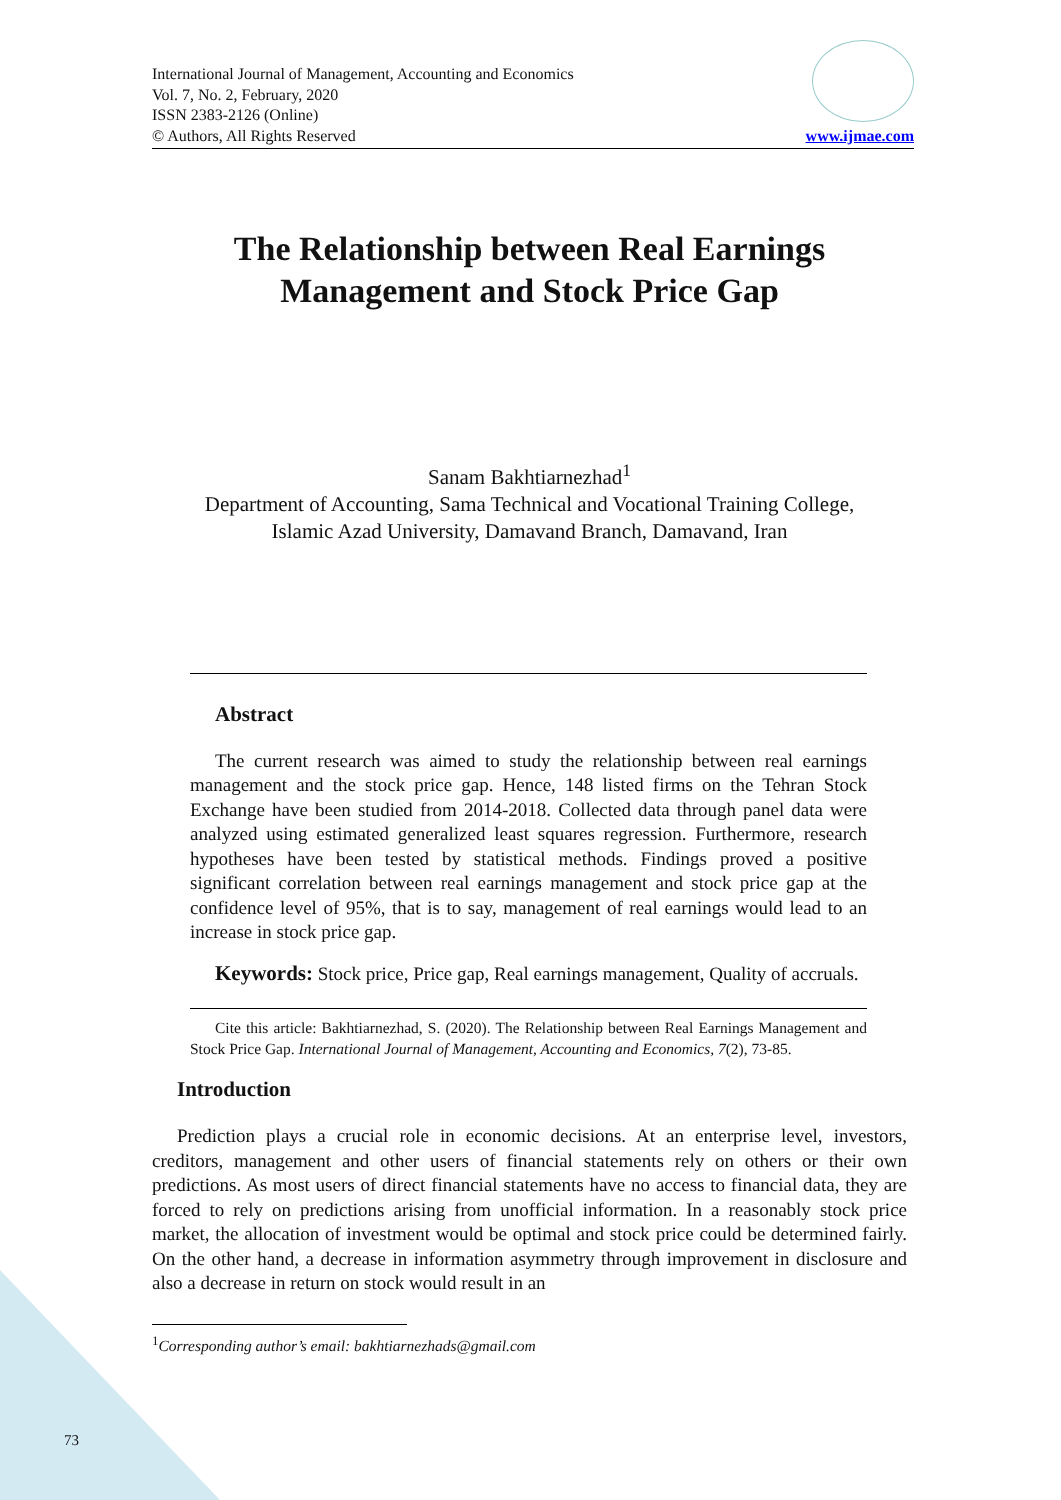International Journal of Management, Accounting and Economics
Vol. 7, No. 2, February, 2020
ISSN 2383-2126 (Online)
© Authors, All Rights Reserved
www.ijmae.com
The Relationship between Real Earnings
Management and Stock Price Gap
Sanam Bakhtiarnezhad<sup>1</sup>
Department of Accounting, Sama Technical and Vocational Training College,
Islamic Azad University, Damavand Branch, Damavand, Iran
Abstract
The current research was aimed to study the relationship between real earnings management and the stock price gap. Hence, 148 listed firms on the Tehran Stock Exchange have been studied from 2014-2018. Collected data through panel data were analyzed using estimated generalized least squares regression. Furthermore, research hypotheses have been tested by statistical methods. Findings proved a positive significant correlation between real earnings management and stock price gap at the confidence level of 95%, that is to say, management of real earnings would lead to an increase in stock price gap.
Keywords: Stock price, Price gap, Real earnings management, Quality of accruals.
Cite this article: Bakhtiarnezhad, S. (2020). The Relationship between Real Earnings Management and Stock Price Gap. International Journal of Management, Accounting and Economics, 7(2), 73-85.
Introduction
Prediction plays a crucial role in economic decisions. At an enterprise level, investors, creditors, management and other users of financial statements rely on others or their own predictions. As most users of direct financial statements have no access to financial data, they are forced to rely on predictions arising from unofficial information. In a reasonably stock price market, the allocation of investment would be optimal and stock price could be determined fairly. On the other hand, a decrease in information asymmetry through improvement in disclosure and also a decrease in return on stock would result in an
<sup>1</sup> Corresponding author’s email: bakhtiarnezhads@gmail.com
73